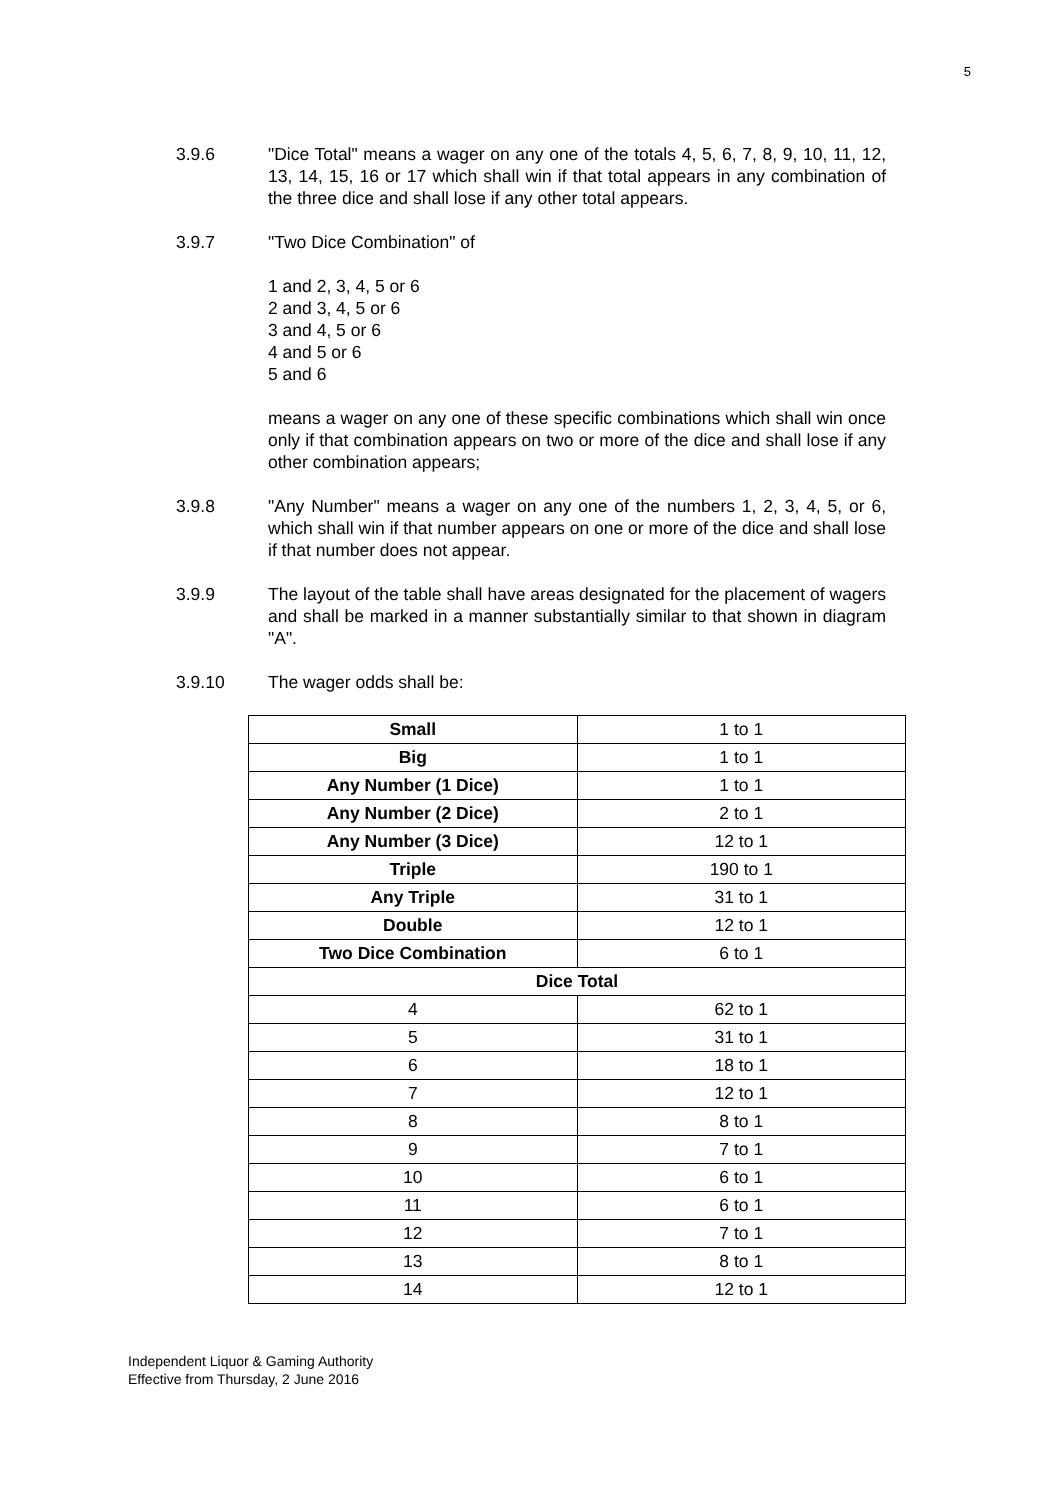5
3.9.6 "Dice Total" means a wager on any one of the totals 4, 5, 6, 7, 8, 9, 10, 11, 12, 13, 14, 15, 16 or 17 which shall win if that total appears in any combination of the three dice and shall lose if any other total appears.
3.9.7 "Two Dice Combination" of
1 and 2, 3, 4, 5 or 6
2 and 3, 4, 5 or 6
3 and 4, 5 or 6
4 and 5 or 6
5 and 6
means a wager on any one of these specific combinations which shall win once only if that combination appears on two or more of the dice and shall lose if any other combination appears;
3.9.8 "Any Number" means a wager on any one of the numbers 1, 2, 3, 4, 5, or 6, which shall win if that number appears on one or more of the dice and shall lose if that number does not appear.
3.9.9 The layout of the table shall have areas designated for the placement of wagers and shall be marked in a manner substantially similar to that shown in diagram "A".
3.9.10 The wager odds shall be:
| Small | 1 to 1 |
| Big | 1 to 1 |
| Any Number (1 Dice) | 1 to 1 |
| Any Number (2 Dice) | 2 to 1 |
| Any Number (3 Dice) | 12 to 1 |
| Triple | 190 to 1 |
| Any Triple | 31 to 1 |
| Double | 12 to 1 |
| Two Dice Combination | 6 to 1 |
| Dice Total | |
| 4 | 62 to 1 |
| 5 | 31 to 1 |
| 6 | 18 to 1 |
| 7 | 12 to 1 |
| 8 | 8 to 1 |
| 9 | 7 to 1 |
| 10 | 6 to 1 |
| 11 | 6 to 1 |
| 12 | 7 to 1 |
| 13 | 8 to 1 |
| 14 | 12 to 1 |
Independent Liquor & Gaming Authority
Effective from Thursday, 2 June 2016